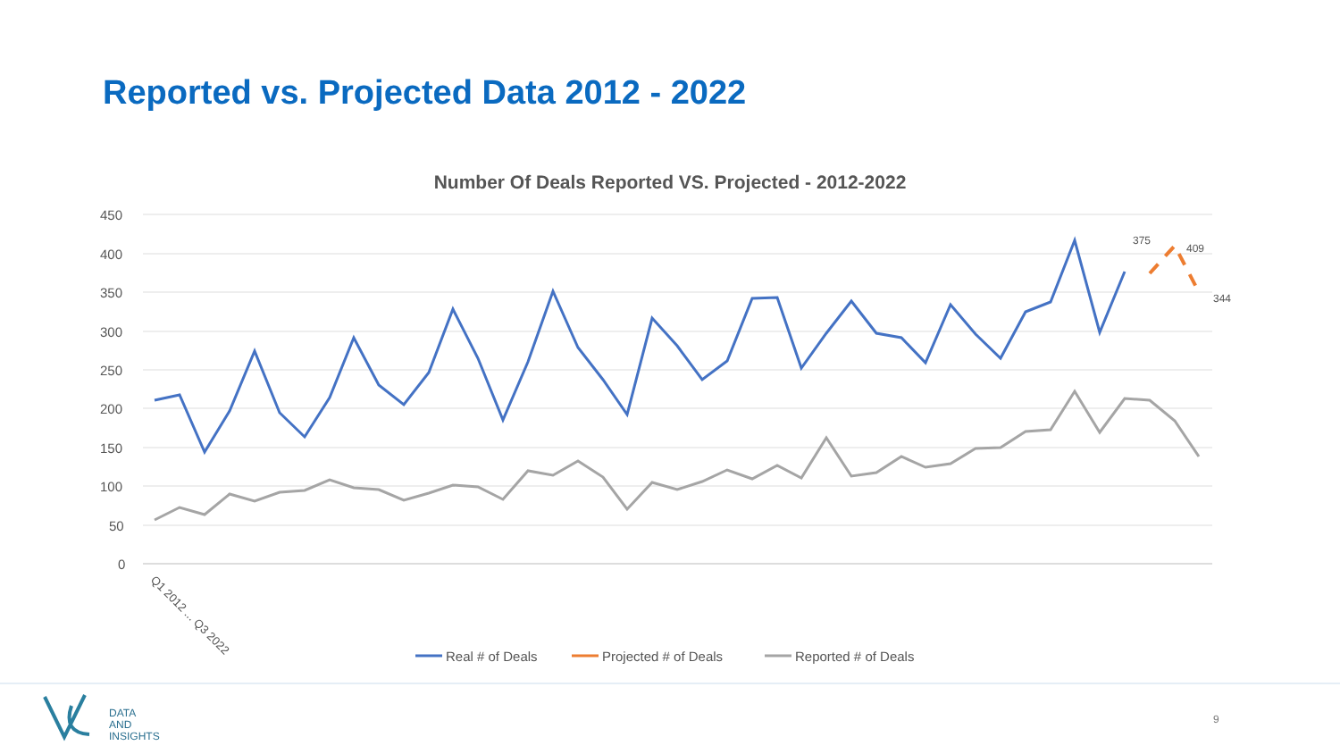Reported vs. Projected Data 2012 - 2022
Number Of Deals Reported VS. Projected - 2012-2022
450
400
350
300
250
200
150
100
50
0
375
409
344
Q1 2012 ... Q3 2022
Real # of Deals
Projected # of Deals
Reported # of Deals
DATA
AND
INSIGHTS
9